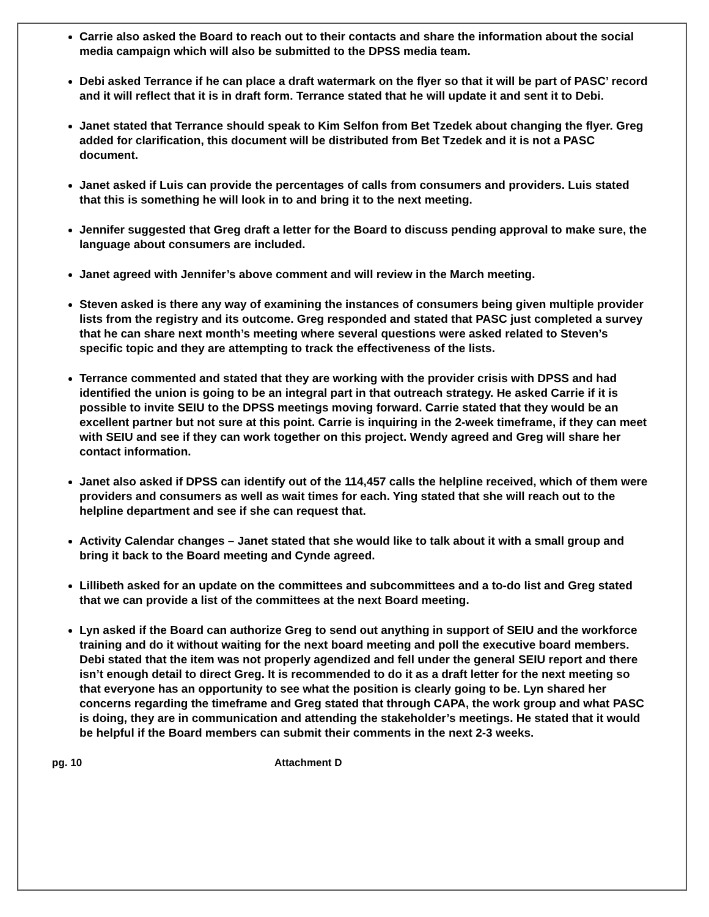Carrie also asked the Board to reach out to their contacts and share the information about the social media campaign which will also be submitted to the DPSS media team.
Debi asked Terrance if he can place a draft watermark on the flyer so that it will be part of PASC’ record and it will reflect that it is in draft form. Terrance stated that he will update it and sent it to Debi.
Janet stated that Terrance should speak to Kim Selfon from Bet Tzedek about changing the flyer. Greg added for clarification, this document will be distributed from Bet Tzedek and it is not a PASC document.
Janet asked if Luis can provide the percentages of calls from consumers and providers. Luis stated that this is something he will look in to and bring it to the next meeting.
Jennifer suggested that Greg draft a letter for the Board to discuss pending approval to make sure, the language about consumers are included.
Janet agreed with Jennifer’s above comment and will review in the March meeting.
Steven asked is there any way of examining the instances of consumers being given multiple provider lists from the registry and its outcome. Greg responded and stated that PASC just completed a survey that he can share next month’s meeting where several questions were asked related to Steven’s specific topic and they are attempting to track the effectiveness of the lists.
Terrance commented and stated that they are working with the provider crisis with DPSS and had identified the union is going to be an integral part in that outreach strategy. He asked Carrie if it is possible to invite SEIU to the DPSS meetings moving forward. Carrie stated that they would be an excellent partner but not sure at this point. Carrie is inquiring in the 2-week timeframe, if they can meet with SEIU and see if they can work together on this project. Wendy agreed and Greg will share her contact information.
Janet also asked if DPSS can identify out of the 114,457 calls the helpline received, which of them were providers and consumers as well as wait times for each. Ying stated that she will reach out to the helpline department and see if she can request that.
Activity Calendar changes – Janet stated that she would like to talk about it with a small group and bring it back to the Board meeting and Cynde agreed.
Lillibeth asked for an update on the committees and subcommittees and a to-do list and Greg stated that we can provide a list of the committees at the next Board meeting.
Lyn asked if the Board can authorize Greg to send out anything in support of SEIU and the workforce training and do it without waiting for the next board meeting and poll the executive board members. Debi stated that the item was not properly agendized and fell under the general SEIU report and there isn’t enough detail to direct Greg. It is recommended to do it as a draft letter for the next meeting so that everyone has an opportunity to see what the position is clearly going to be. Lyn shared her concerns regarding the timeframe and Greg stated that through CAPA, the work group and what PASC is doing, they are in communication and attending the stakeholder’s meetings. He stated that it would be helpful if the Board members can submit their comments in the next 2-3 weeks.
pg. 10 Attachment D